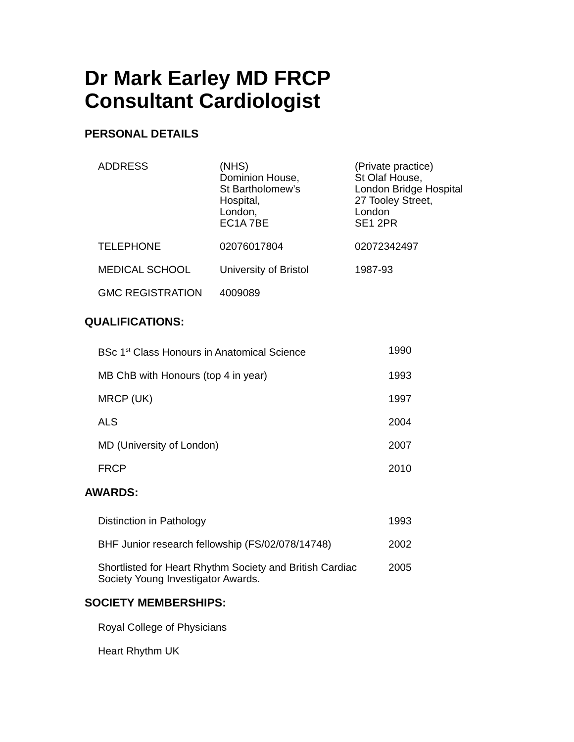Dr Mark Earley MD FRCP
Consultant Cardiologist
PERSONAL DETAILS
| ADDRESS | (NHS) Dominion House, St Bartholomew’s Hospital, London, EC1A 7BE | (Private practice) St Olaf House, London Bridge Hospital 27 Tooley Street, London SE1 2PR |
| TELEPHONE | 02076017804 | 02072342497 |
| MEDICAL SCHOOL | University of Bristol | 1987-93 |
| GMC REGISTRATION | 4009089 | |
QUALIFICATIONS:
| BSc 1<sup>st</sup> Class Honours in Anatomical Science | 1990 |
| MB ChB with Honours (top 4 in year) | 1993 |
| MRCP (UK) | 1997 |
| ALS | 2004 |
| MD (University of London) | 2007 |
| FRCP | 2010 |
AWARDS:
| Distinction in Pathology | 1993 |
| BHF Junior research fellowship (FS/02/078/14748) | 2002 |
| Shortlisted for Heart Rhythm Society and British Cardiac Society Young Investigator Awards. | 2005 |
SOCIETY MEMBERSHIPS:
Royal College of Physicians
Heart Rhythm UK